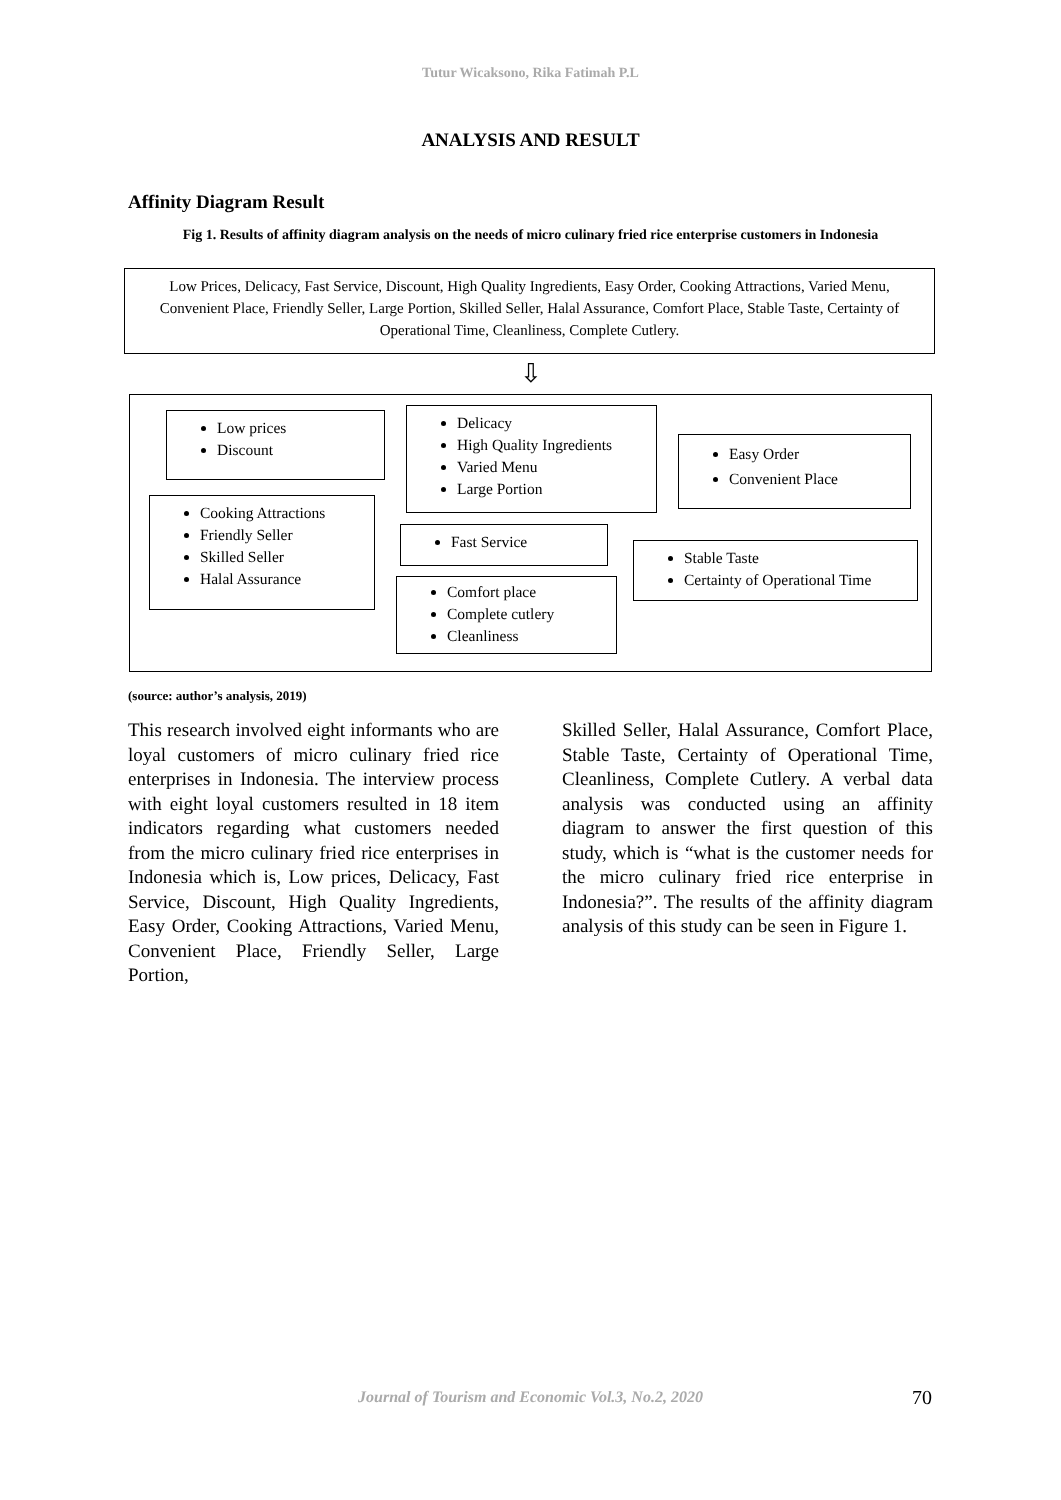Tutur Wicaksono, Rika Fatimah P.L
ANALYSIS AND RESULT
Affinity Diagram Result
Fig 1. Results of affinity diagram analysis on the needs of micro culinary fried rice enterprise customers in Indonesia
Low Prices, Delicacy, Fast Service, Discount, High Quality Ingredients, Easy Order, Cooking Attractions, Varied Menu, Convenient Place, Friendly Seller, Large Portion, Skilled Seller, Halal Assurance, Comfort Place, Stable Taste, Certainty of Operational Time, Cleanliness, Complete Cutlery.
⇩
Low prices
Discount
Delicacy
High Quality Ingredients
Varied Menu
Large Portion
Easy Order
Convenient Place
Cooking Attractions
Friendly Seller
Skilled Seller
Halal Assurance
Fast Service
Stable Taste
Certainty of Operational Time
Comfort place
Complete cutlery
Cleanliness
(source: author’s analysis, 2019)
This research involved eight informants who are loyal customers of micro culinary fried rice enterprises in Indonesia. The interview process with eight loyal customers resulted in 18 item indicators regarding what customers needed from the micro culinary fried rice enterprises in Indonesia which is, Low prices, Delicacy, Fast Service, Discount, High Quality Ingredients, Easy Order, Cooking Attractions, Varied Menu, Convenient Place, Friendly Seller, Large Portion,
Skilled Seller, Halal Assurance, Comfort Place, Stable Taste, Certainty of Operational Time, Cleanliness, Complete Cutlery. A verbal data analysis was conducted using an affinity diagram to answer the first question of this study, which is “what is the customer needs for the micro culinary fried rice enterprise in Indonesia?”. The results of the affinity diagram analysis of this study can be seen in Figure 1.
Journal of Tourism and Economic Vol.3, No.2, 2020
70